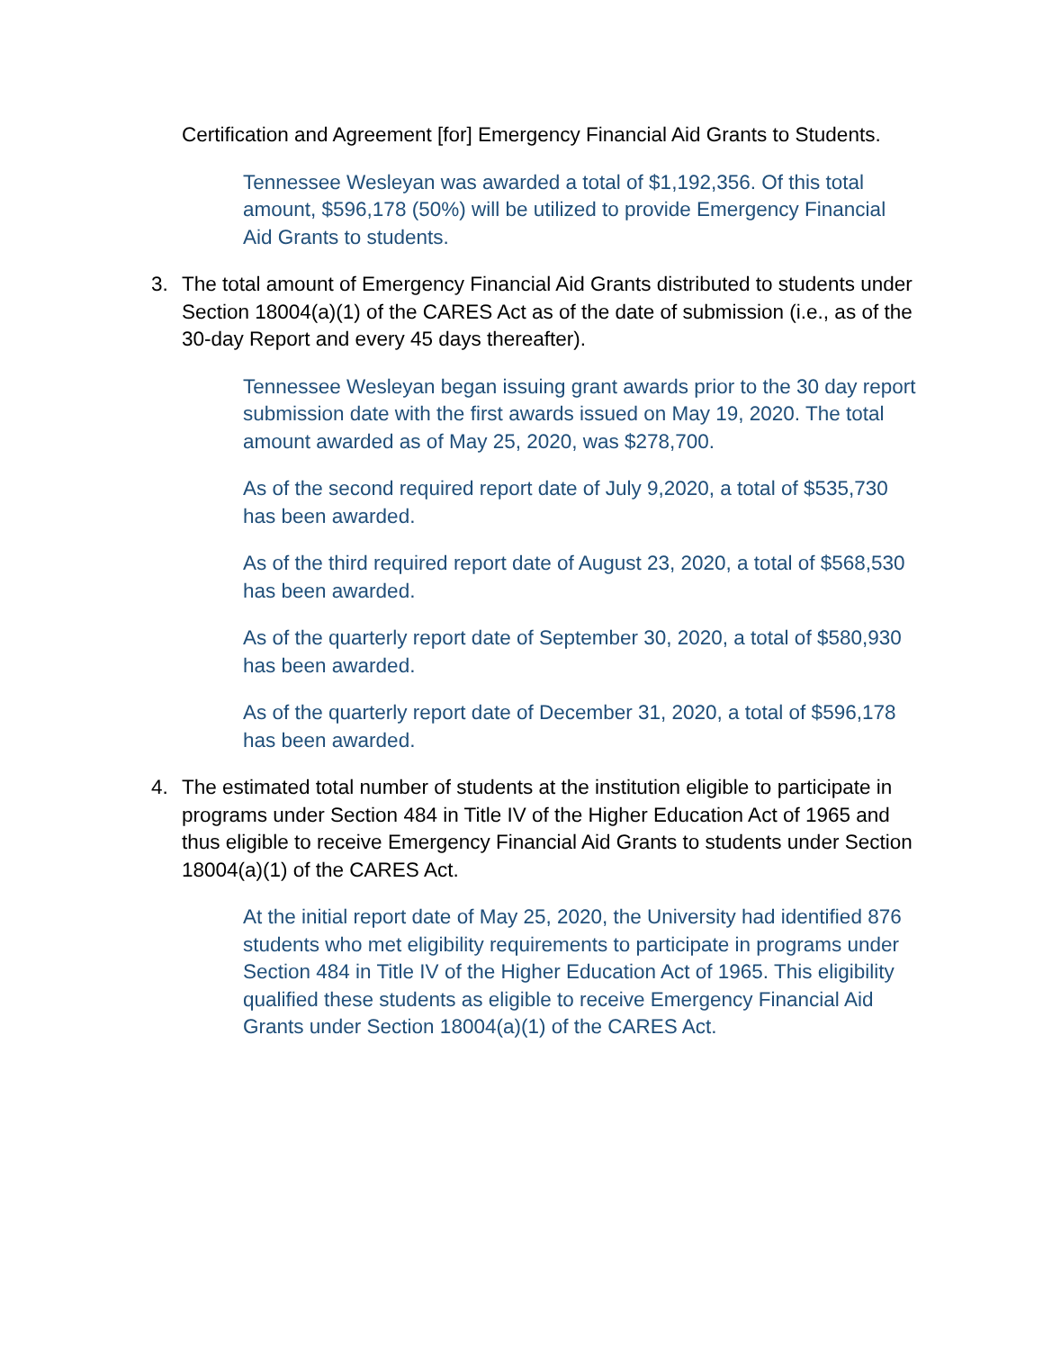Certification and Agreement [for] Emergency Financial Aid Grants to Students.
Tennessee Wesleyan was awarded a total of $1,192,356. Of this total amount, $596,178 (50%) will be utilized to provide Emergency Financial Aid Grants to students.
3. The total amount of Emergency Financial Aid Grants distributed to students under Section 18004(a)(1) of the CARES Act as of the date of submission (i.e., as of the 30-day Report and every 45 days thereafter).
Tennessee Wesleyan began issuing grant awards prior to the 30 day report submission date with the first awards issued on May 19, 2020. The total amount awarded as of May 25, 2020, was $278,700.
As of the second required report date of July 9,2020, a total of $535,730 has been awarded.
As of the third required report date of August 23, 2020, a total of $568,530 has been awarded.
As of the quarterly report date of September 30, 2020, a total of $580,930 has been awarded.
As of the quarterly report date of December 31, 2020, a total of $596,178 has been awarded.
4. The estimated total number of students at the institution eligible to participate in programs under Section 484 in Title IV of the Higher Education Act of 1965 and thus eligible to receive Emergency Financial Aid Grants to students under Section 18004(a)(1) of the CARES Act.
At the initial report date of May 25, 2020, the University had identified 876 students who met eligibility requirements to participate in programs under Section 484 in Title IV of the Higher Education Act of 1965. This eligibility qualified these students as eligible to receive Emergency Financial Aid Grants under Section 18004(a)(1) of the CARES Act.